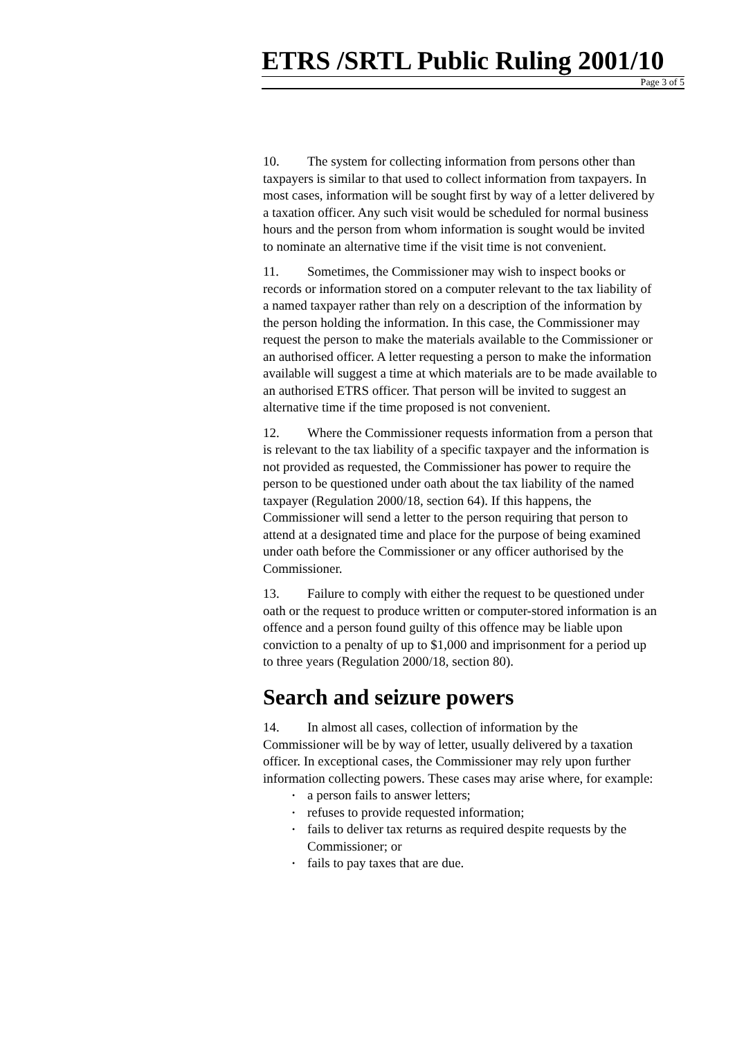ETRS /SRTL Public Ruling 2001/10
Page 3 of 5
10. The system for collecting information from persons other than taxpayers is similar to that used to collect information from taxpayers. In most cases, information will be sought first by way of a letter delivered by a taxation officer. Any such visit would be scheduled for normal business hours and the person from whom information is sought would be invited to nominate an alternative time if the visit time is not convenient.
11. Sometimes, the Commissioner may wish to inspect books or records or information stored on a computer relevant to the tax liability of a named taxpayer rather than rely on a description of the information by the person holding the information. In this case, the Commissioner may request the person to make the materials available to the Commissioner or an authorised officer. A letter requesting a person to make the information available will suggest a time at which materials are to be made available to an authorised ETRS officer. That person will be invited to suggest an alternative time if the time proposed is not convenient.
12. Where the Commissioner requests information from a person that is relevant to the tax liability of a specific taxpayer and the information is not provided as requested, the Commissioner has power to require the person to be questioned under oath about the tax liability of the named taxpayer (Regulation 2000/18, section 64). If this happens, the Commissioner will send a letter to the person requiring that person to attend at a designated time and place for the purpose of being examined under oath before the Commissioner or any officer authorised by the Commissioner.
13. Failure to comply with either the request to be questioned under oath or the request to produce written or computer-stored information is an offence and a person found guilty of this offence may be liable upon conviction to a penalty of up to $1,000 and imprisonment for a period up to three years (Regulation 2000/18, section 80).
Search and seizure powers
14. In almost all cases, collection of information by the Commissioner will be by way of letter, usually delivered by a taxation officer. In exceptional cases, the Commissioner may rely upon further information collecting powers. These cases may arise where, for example:
• a person fails to answer letters;
• refuses to provide requested information;
• fails to deliver tax returns as required despite requests by the Commissioner; or
• fails to pay taxes that are due.